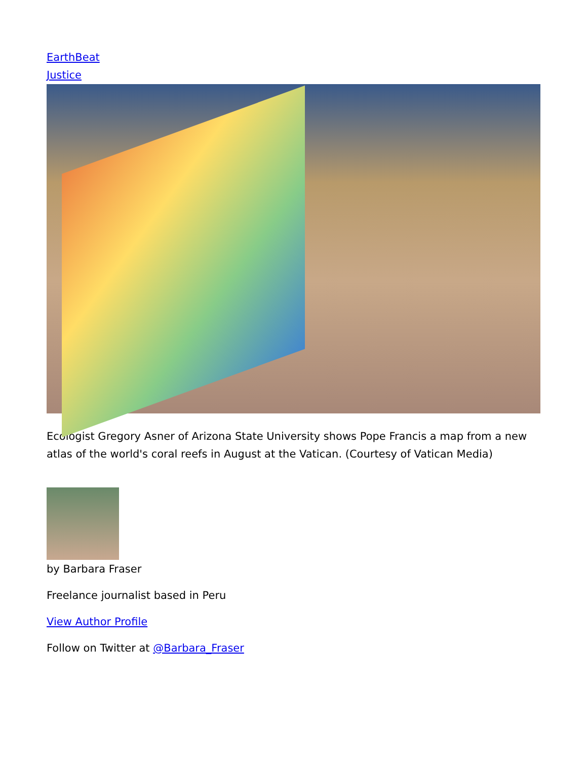EarthBeat
Justice
Ecologist Gregory Asner of Arizona State University shows Pope Francis a map from a new atlas of the world's coral reefs in August at the Vatican. (Courtesy of Vatican Media)
by Barbara Fraser
Freelance journalist based in Peru
View Author Profile
Follow on Twitter at @Barbara_Fraser